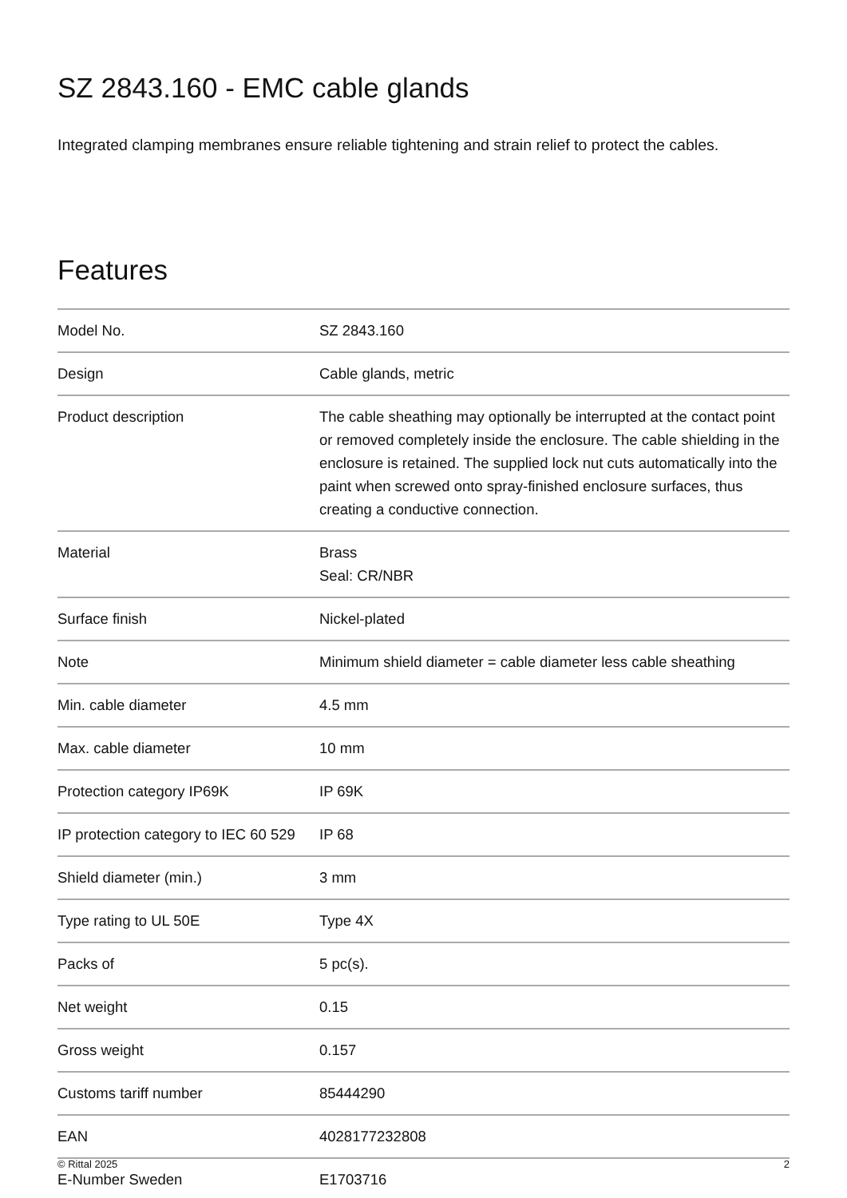SZ 2843.160 - EMC cable glands
Integrated clamping membranes ensure reliable tightening and strain relief to protect the cables.
Features
| Model No. | SZ 2843.160 |
| Design | Cable glands, metric |
| Product description | The cable sheathing may optionally be interrupted at the contact point or removed completely inside the enclosure. The cable shielding in the enclosure is retained. The supplied lock nut cuts automatically into the paint when screwed onto spray-finished enclosure surfaces, thus creating a conductive connection. |
| Material | Brass Seal: CR/NBR |
| Surface finish | Nickel-plated |
| Note | Minimum shield diameter = cable diameter less cable sheathing |
| Min. cable diameter | 4.5 mm |
| Max. cable diameter | 10 mm |
| Protection category IP69K | IP 69K |
| IP protection category to IEC 60 529 | IP 68 |
| Shield diameter (min.) | 3 mm |
| Type rating to UL 50E | Type 4X |
| Packs of | 5 pc(s). |
| Net weight | 0.15 |
| Gross weight | 0.157 |
| Customs tariff number | 85444290 |
| EAN | 4028177232808 |
| E-Number Sweden | E1703716 |
© Rittal 2025 2